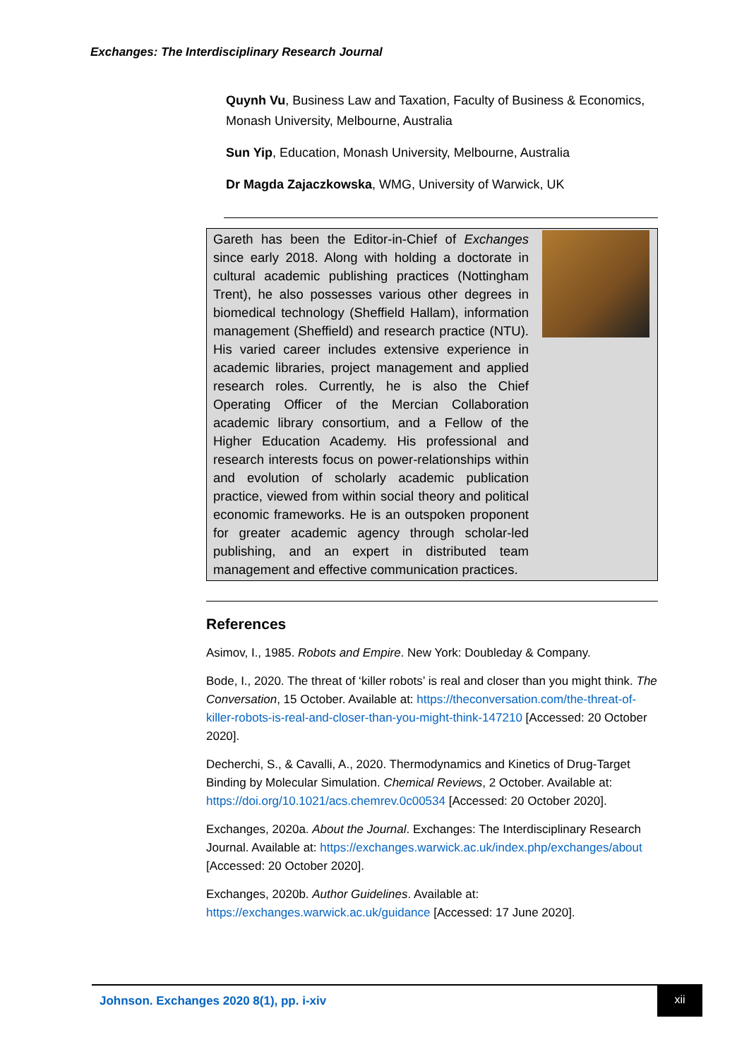Exchanges: The Interdisciplinary Research Journal
Quynh Vu, Business Law and Taxation, Faculty of Business & Economics, Monash University, Melbourne, Australia
Sun Yip, Education, Monash University, Melbourne, Australia
Dr Magda Zajaczkowska, WMG, University of Warwick, UK
Gareth has been the Editor-in-Chief of Exchanges since early 2018. Along with holding a doctorate in cultural academic publishing practices (Nottingham Trent), he also possesses various other degrees in biomedical technology (Sheffield Hallam), information management (Sheffield) and research practice (NTU). His varied career includes extensive experience in academic libraries, project management and applied research roles. Currently, he is also the Chief Operating Officer of the Mercian Collaboration academic library consortium, and a Fellow of the Higher Education Academy. His professional and research interests focus on power-relationships within and evolution of scholarly academic publication practice, viewed from within social theory and political economic frameworks. He is an outspoken proponent for greater academic agency through scholar-led publishing, and an expert in distributed team management and effective communication practices.
References
Asimov, I., 1985. Robots and Empire. New York: Doubleday & Company.
Bode, I., 2020. The threat of ‘killer robots’ is real and closer than you might think. The Conversation, 15 October. Available at: https://theconversation.com/the-threat-of-killer-robots-is-real-and-closer-than-you-might-think-147210 [Accessed: 20 October 2020].
Decherchi, S., & Cavalli, A., 2020. Thermodynamics and Kinetics of Drug-Target Binding by Molecular Simulation. Chemical Reviews, 2 October. Available at: https://doi.org/10.1021/acs.chemrev.0c00534 [Accessed: 20 October 2020].
Exchanges, 2020a. About the Journal. Exchanges: The Interdisciplinary Research Journal. Available at: https://exchanges.warwick.ac.uk/index.php/exchanges/about [Accessed: 20 October 2020].
Exchanges, 2020b. Author Guidelines. Available at: https://exchanges.warwick.ac.uk/guidance [Accessed: 17 June 2020].
Johnson. Exchanges 2020 8(1), pp. i-xiv
xii